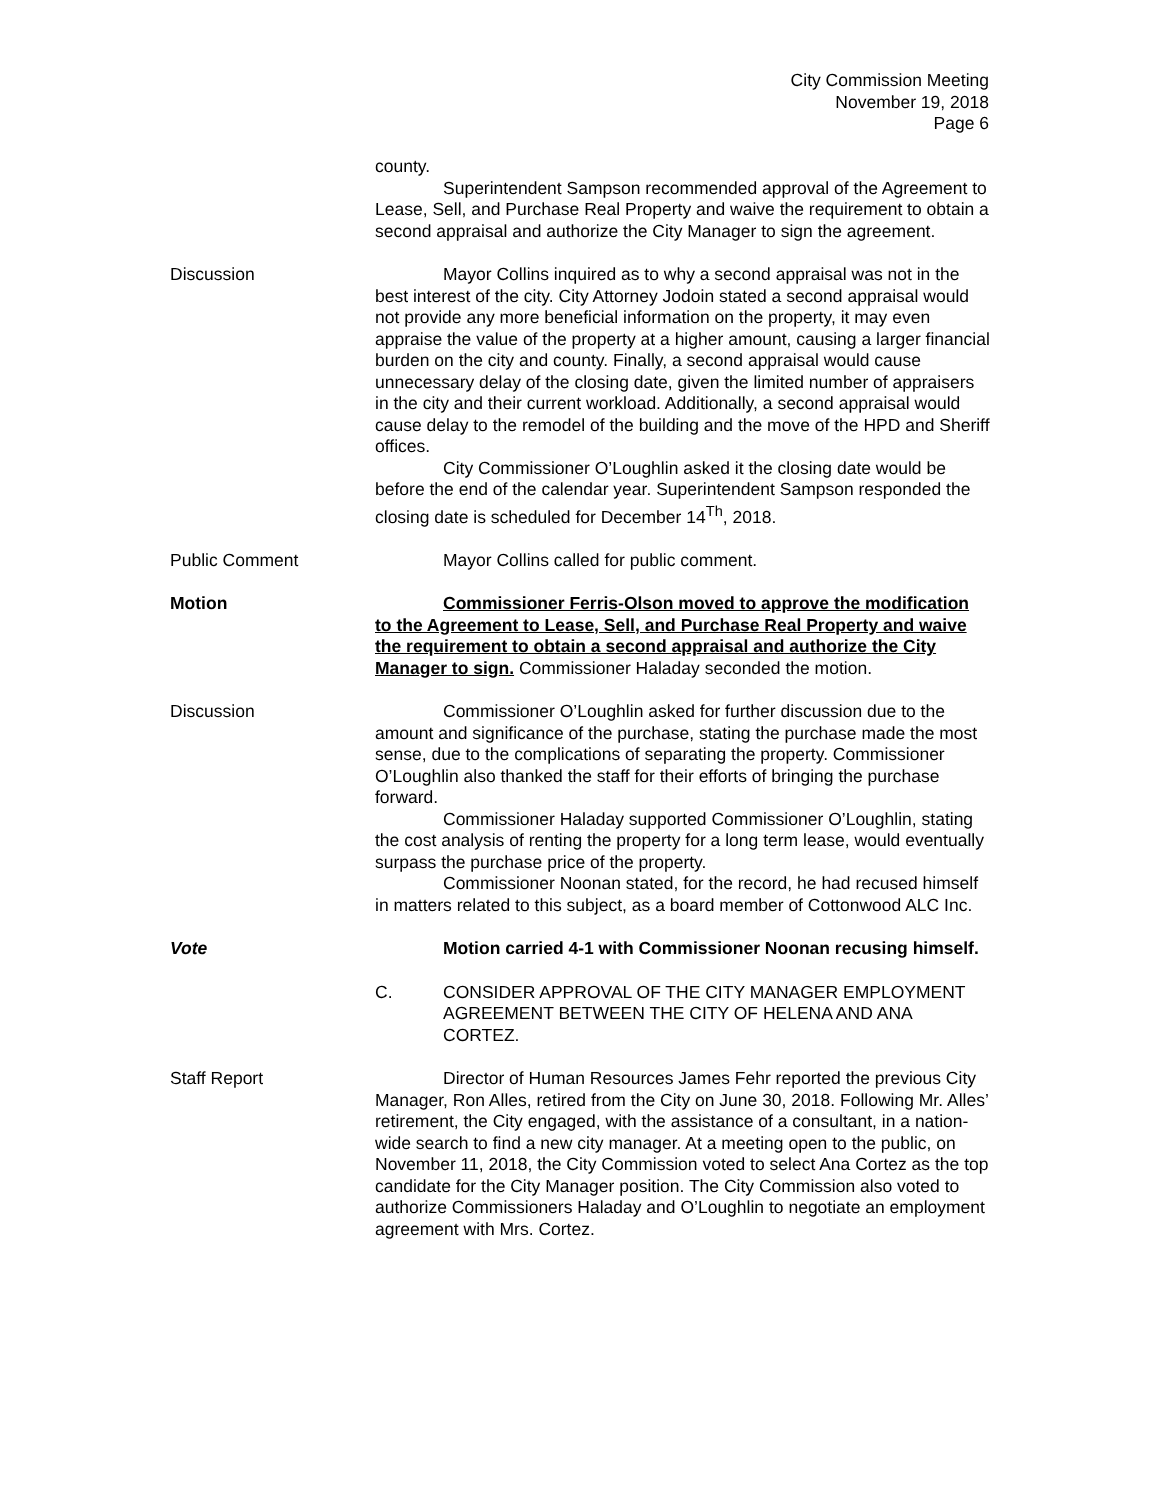City Commission Meeting
November 19, 2018
Page 6
county.
Superintendent Sampson recommended approval of the Agreement to Lease, Sell, and Purchase Real Property and waive the requirement to obtain a second appraisal and authorize the City Manager to sign the agreement.
Discussion Mayor Collins inquired as to why a second appraisal was not in the best interest of the city. City Attorney Jodoin stated a second appraisal would not provide any more beneficial information on the property, it may even appraise the value of the property at a higher amount, causing a larger financial burden on the city and county. Finally, a second appraisal would cause unnecessary delay of the closing date, given the limited number of appraisers in the city and their current workload. Additionally, a second appraisal would cause delay to the remodel of the building and the move of the HPD and Sheriff offices.
City Commissioner O’Loughlin asked it the closing date would be before the end of the calendar year. Superintendent Sampson responded the closing date is scheduled for December 14<sup>Th</sup>, 2018.
Public Comment Mayor Collins called for public comment.
Motion Commissioner Ferris-Olson moved to approve the modification to the Agreement to Lease, Sell, and Purchase Real Property and waive the requirement to obtain a second appraisal and authorize the City Manager to sign. Commissioner Haladay seconded the motion.
Discussion Commissioner O’Loughlin asked for further discussion due to the amount and significance of the purchase, stating the purchase made the most sense, due to the complications of separating the property. Commissioner O’Loughlin also thanked the staff for their efforts of bringing the purchase forward.
Commissioner Haladay supported Commissioner O’Loughlin, stating the cost analysis of renting the property for a long term lease, would eventually surpass the purchase price of the property.
Commissioner Noonan stated, for the record, he had recused himself in matters related to this subject, as a board member of Cottonwood ALC Inc.
Vote Motion carried 4-1 with Commissioner Noonan recusing himself.
C. CONSIDER APPROVAL OF THE CITY MANAGER EMPLOYMENT AGREEMENT BETWEEN THE CITY OF HELENA AND ANA CORTEZ.
Staff Report Director of Human Resources James Fehr reported the previous City Manager, Ron Alles, retired from the City on June 30, 2018. Following Mr. Alles’ retirement, the City engaged, with the assistance of a consultant, in a nation-wide search to find a new city manager. At a meeting open to the public, on November 11, 2018, the City Commission voted to select Ana Cortez as the top candidate for the City Manager position. The City Commission also voted to authorize Commissioners Haladay and O’Loughlin to negotiate an employment agreement with Mrs. Cortez.